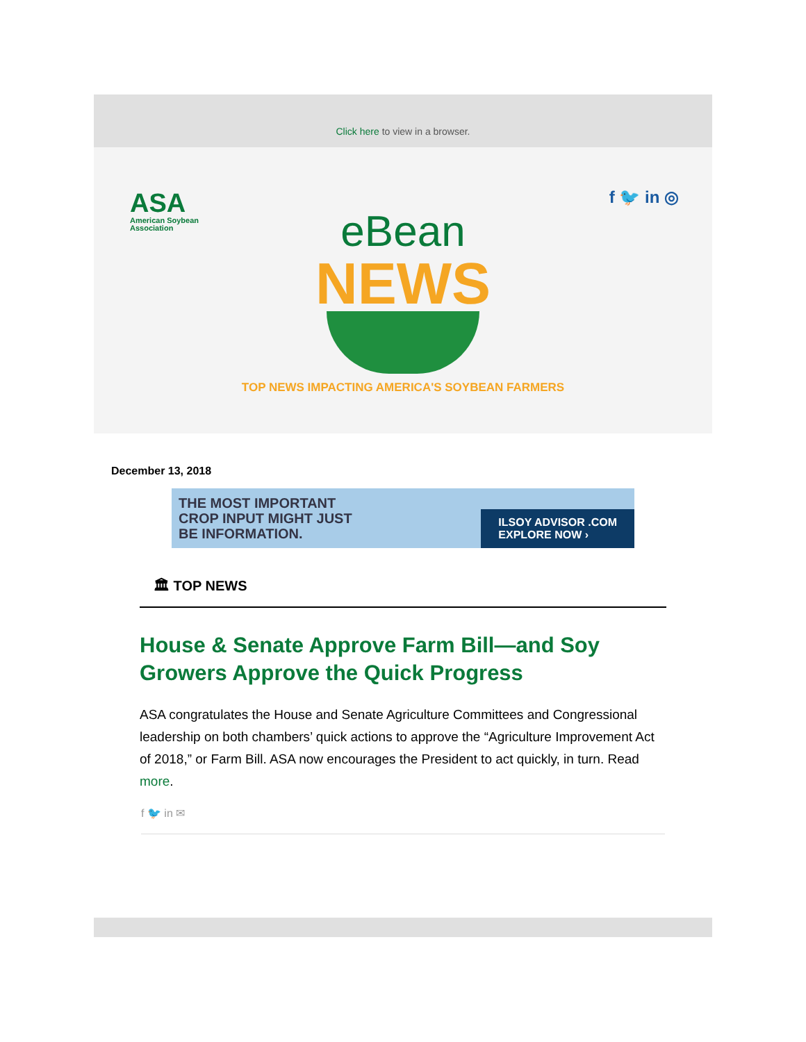Click here to view in a browser.
ASA
American Soybean
Association
f 🐦 in ◎
eBean
NEWS
TOP NEWS IMPACTING AMERICA'S SOYBEAN FARMERS
December 13, 2018
THE MOST IMPORTANT
CROP INPUT MIGHT JUST
BE INFORMATION.
ILSOY ADVISOR .COM
EXPLORE NOW ›
🏛 TOP NEWS
House & Senate Approve Farm Bill—and Soy Growers Approve the Quick Progress
ASA congratulates the House and Senate Agriculture Committees and Congressional leadership on both chambers’ quick actions to approve the “Agriculture Improvement Act of 2018,” or Farm Bill. ASA now encourages the President to act quickly, in turn. Read more.
f 🐦 in ✉